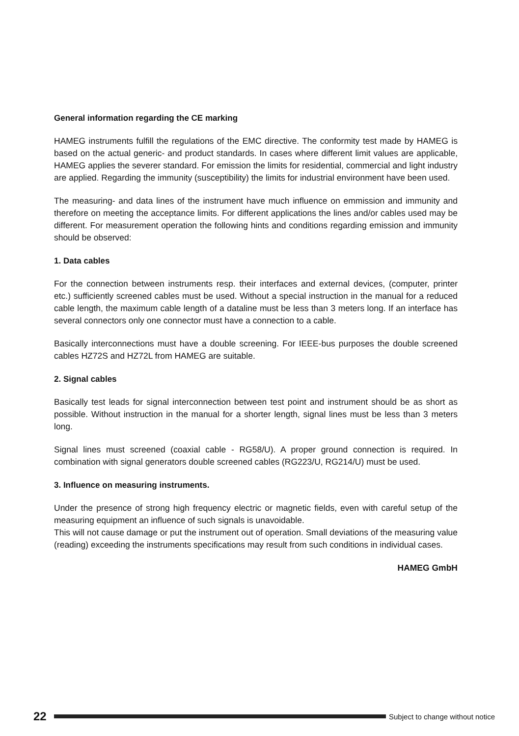General information regarding the CE marking
HAMEG instruments fulfill the regulations of the EMC directive. The conformity test made by HAMEG is based on the actual generic- and product standards. In cases where different limit values are applicable, HAMEG applies the severer standard. For emission the limits for residential, commercial and light industry are applied. Regarding the immunity (susceptibility) the limits for industrial environment have been used.
The measuring- and data lines of the instrument have much influence on emmission and immunity and therefore on meeting the acceptance limits. For different applications the lines and/or cables used may be different. For measurement operation the following hints and conditions regarding emission and immunity should be observed:
1. Data cables
For the connection between instruments resp. their interfaces and external devices, (computer, printer etc.) sufficiently screened cables must be used. Without a special instruction in the manual for a reduced cable length, the maximum cable length of a dataline must be less than 3 meters long. If an interface has several connectors only one connector must have a connection to a cable.
Basically interconnections must have a double screening. For IEEE-bus purposes the double screened cables HZ72S and HZ72L from HAMEG are suitable.
2. Signal cables
Basically test leads for signal interconnection between test point and instrument should be as short as possible. Without instruction in the manual for a shorter length, signal lines must be less than 3 meters long.
Signal lines must screened (coaxial cable - RG58/U). A proper ground connection is required. In combination with signal generators double screened cables (RG223/U, RG214/U) must be used.
3. Influence on measuring instruments.
Under the presence of strong high frequency electric or magnetic fields, even with careful setup of the measuring equipment an influence of such signals is unavoidable.
This will not cause damage or put the instrument out of operation. Small deviations of the measuring value (reading) exceeding the instruments specifications may result from such conditions in individual cases.
HAMEG GmbH
22
Subject to change without notice